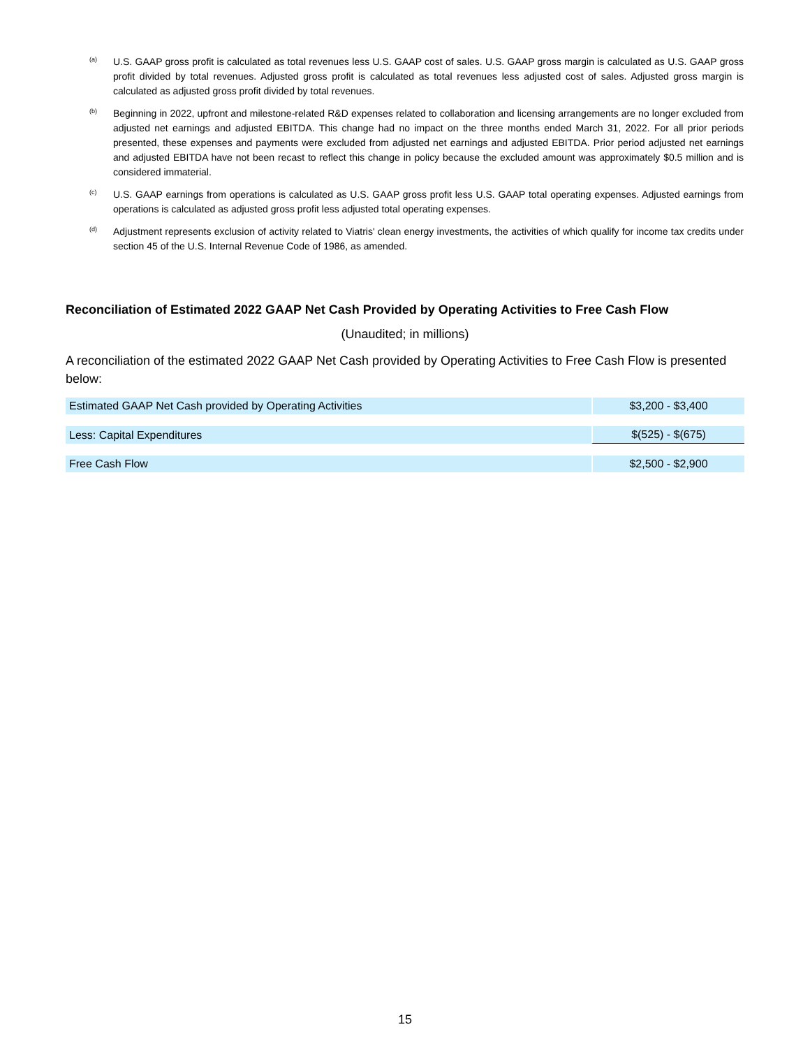(a)
U.S. GAAP gross profit is calculated as total revenues less U.S. GAAP cost of sales. U.S. GAAP gross margin is calculated as U.S. GAAP gross profit divided by total revenues. Adjusted gross profit is calculated as total revenues less adjusted cost of sales. Adjusted gross margin is calculated as adjusted gross profit divided by total revenues.
(b)
Beginning in 2022, upfront and milestone-related R&D expenses related to collaboration and licensing arrangements are no longer excluded from adjusted net earnings and adjusted EBITDA. This change had no impact on the three months ended March 31, 2022. For all prior periods presented, these expenses and payments were excluded from adjusted net earnings and adjusted EBITDA. Prior period adjusted net earnings and adjusted EBITDA have not been recast to reflect this change in policy because the excluded amount was approximately $0.5 million and is considered immaterial.
(c)
U.S. GAAP earnings from operations is calculated as U.S. GAAP gross profit less U.S. GAAP total operating expenses. Adjusted earnings from operations is calculated as adjusted gross profit less adjusted total operating expenses.
(d)
Adjustment represents exclusion of activity related to Viatris' clean energy investments, the activities of which qualify for income tax credits under section 45 of the U.S. Internal Revenue Code of 1986, as amended.
Reconciliation of Estimated 2022 GAAP Net Cash Provided by Operating Activities to Free Cash Flow
(Unaudited; in millions)
A reconciliation of the estimated 2022 GAAP Net Cash provided by Operating Activities to Free Cash Flow is presented below:
| Estimated GAAP Net Cash provided by Operating Activities | $3,200 - $3,400 |
| Less: Capital Expenditures | $(525) - $(675) |
| Free Cash Flow | $2,500 - $2,900 |
15